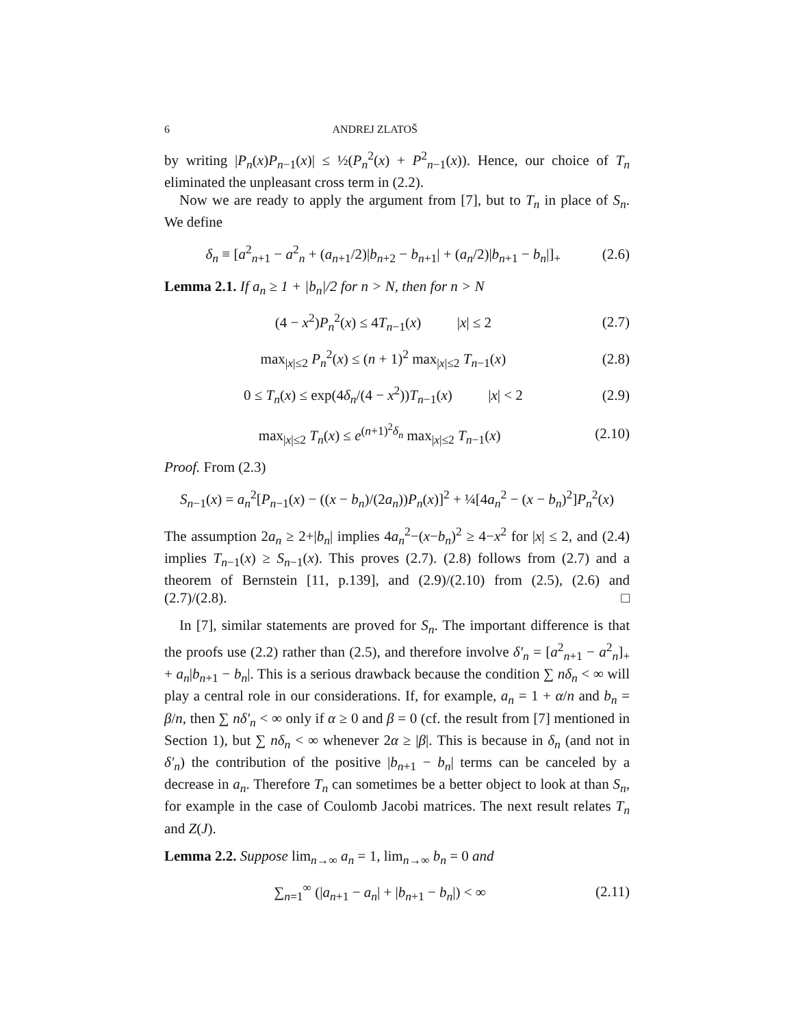6 ANDREJ ZLATOŠ
by writing |P<sub>n</sub>(x)P<sub>n−1</sub>(x)| ≤ ½(P<sub>n</sub><sup>2</sup>(x) + P<sup>2</sup><sub>n−1</sub>(x)). Hence, our choice of T<sub>n</sub> eliminated the unpleasant cross term in (2.2).
Now we are ready to apply the argument from [7], but to T<sub>n</sub> in place of S<sub>n</sub>. We define
δ<sub>n</sub> ≡ [a<sup>2</sup><sub>n+1</sub> − a<sup>2</sup><sub>n</sub> + (a<sub>n+1</sub>/2)|b<sub>n+2</sub> − b<sub>n+1</sub>| + (a<sub>n</sub>/2)|b<sub>n+1</sub> − b<sub>n</sub>|]<sub>+</sub> (2.6)
Lemma 2.1. If a<sub>n</sub> ≥ 1 + |b<sub>n</sub>|/2 for n > N, then for n > N
(4 − x<sup>2</sup>)P<sub>n</sub><sup>2</sup>(x) ≤ 4T<sub>n−1</sub>(x) |x| ≤ 2 (2.7)
max<sub>|x|≤2</sub> P<sub>n</sub><sup>2</sup>(x) ≤ (n + 1)<sup>2</sup> max<sub>|x|≤2</sub> T<sub>n−1</sub>(x) (2.8)
0 ≤ T<sub>n</sub>(x) ≤ exp(4δ<sub>n</sub>/(4 − x<sup>2</sup>))T<sub>n−1</sub>(x) |x| < 2 (2.9)
max<sub>|x|≤2</sub> T<sub>n</sub>(x) ≤ e<sup>(n+1)<sup>2</sup>δ<sub>n</sub></sup> max<sub>|x|≤2</sub> T<sub>n−1</sub>(x) (2.10)
Proof. From (2.3)
S<sub>n−1</sub>(x) = a<sub>n</sub><sup>2</sup>[P<sub>n−1</sub>(x) − ((x − b<sub>n</sub>)/(2a<sub>n</sub>))P<sub>n</sub>(x)]<sup>2</sup> + ¼[4a<sub>n</sub><sup>2</sup> − (x − b<sub>n</sub>)<sup>2</sup>]P<sub>n</sub><sup>2</sup>(x)
The assumption 2a<sub>n</sub> ≥ 2+|b<sub>n</sub>| implies 4a<sub>n</sub><sup>2</sup>−(x−b<sub>n</sub>)<sup>2</sup> ≥ 4−x<sup>2</sup> for |x| ≤ 2, and (2.4) implies T<sub>n−1</sub>(x) ≥ S<sub>n−1</sub>(x). This proves (2.7). (2.8) follows from (2.7) and a theorem of Bernstein [11, p.139], and (2.9)/(2.10) from (2.5), (2.6) and (2.7)/(2.8). □
In [7], similar statements are proved for S<sub>n</sub>. The important difference is that the proofs use (2.2) rather than (2.5), and therefore involve δ′<sub>n</sub> = [a<sup>2</sup><sub>n+1</sub> − a<sup>2</sup><sub>n</sub>]<sub>+</sub> + a<sub>n</sub>|b<sub>n+1</sub> − b<sub>n</sub>|. This is a serious drawback because the condition ∑ nδ<sub>n</sub> < ∞ will play a central role in our considerations. If, for example, a<sub>n</sub> = 1 + α/n and b<sub>n</sub> = β/n, then ∑ nδ′<sub>n</sub> < ∞ only if α ≥ 0 and β = 0 (cf. the result from [7] mentioned in Section 1), but ∑ nδ<sub>n</sub> < ∞ whenever 2α ≥ |β|. This is because in δ<sub>n</sub> (and not in δ′<sub>n</sub>) the contribution of the positive |b<sub>n+1</sub> − b<sub>n</sub>| terms can be canceled by a decrease in a<sub>n</sub>. Therefore T<sub>n</sub> can sometimes be a better object to look at than S<sub>n</sub>, for example in the case of Coulomb Jacobi matrices. The next result relates T<sub>n</sub> and Z(J).
Lemma 2.2. Suppose lim<sub>n→∞</sub> a<sub>n</sub> = 1, lim<sub>n→∞</sub> b<sub>n</sub> = 0 and
∑<sub>n=1</sub><sup>∞</sup> (|a<sub>n+1</sub> − a<sub>n</sub>| + |b<sub>n+1</sub> − b<sub>n</sub>|) < ∞ (2.11)